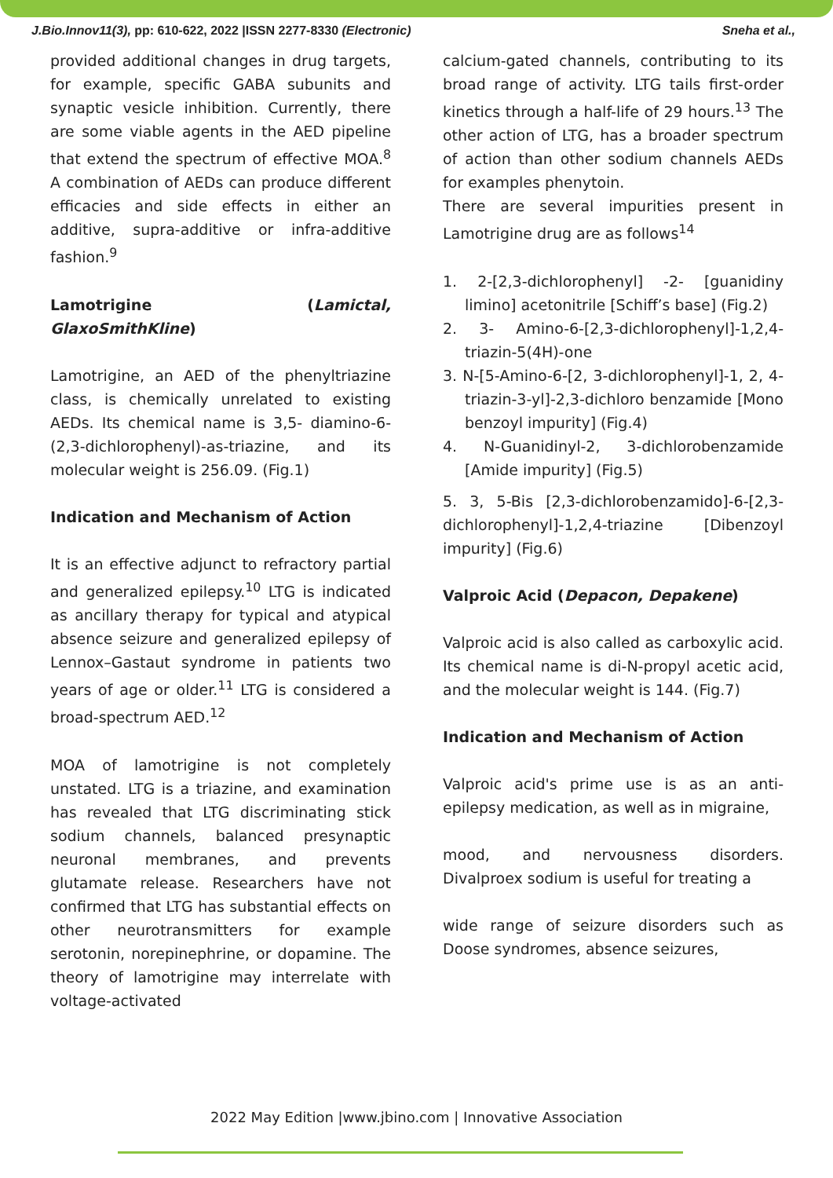J.Bio.Innov11(3), pp: 610-622, 2022 |ISSN 2277-8330 (Electronic) Sneha et al.,
provided additional changes in drug targets, for example, specific GABA subunits and synaptic vesicle inhibition. Currently, there are some viable agents in the AED pipeline that extend the spectrum of effective MOA.<sup>8</sup> A combination of AEDs can produce different efficacies and side effects in either an additive, supra-additive or infra-additive fashion.<sup>9</sup>
Lamotrigine (Lamictal, GlaxoSmithKline)
Lamotrigine, an AED of the phenyltriazine class, is chemically unrelated to existing AEDs. Its chemical name is 3,5- diamino-6-(2,3-dichlorophenyl)-as-triazine, and its molecular weight is 256.09. (Fig.1)
Indication and Mechanism of Action
It is an effective adjunct to refractory partial and generalized epilepsy.<sup>10</sup> LTG is indicated as ancillary therapy for typical and atypical absence seizure and generalized epilepsy of Lennox–Gastaut syndrome in patients two years of age or older.<sup>11</sup> LTG is considered a broad-spectrum AED.<sup>12</sup>
MOA of lamotrigine is not completely unstated. LTG is a triazine, and examination has revealed that LTG discriminating stick sodium channels, balanced presynaptic neuronal membranes, and prevents glutamate release. Researchers have not confirmed that LTG has substantial effects on other neurotransmitters for example serotonin, norepinephrine, or dopamine. The theory of lamotrigine may interrelate with voltage-activated
calcium-gated channels, contributing to its broad range of activity. LTG tails first-order kinetics through a half-life of 29 hours.<sup>13</sup> The other action of LTG, has a broader spectrum of action than other sodium channels AEDs for examples phenytoin.
There are several impurities present in Lamotrigine drug are as follows<sup>14</sup>
1. 2-[2,3-dichlorophenyl] -2- [guanidiny limino] acetonitrile [Schiff’s base] (Fig.2)
2. 3- Amino-6-[2,3-dichlorophenyl]-1,2,4-triazin-5(4H)-one
3. N-[5-Amino-6-[2, 3-dichlorophenyl]-1, 2, 4-triazin-3-yl]-2,3-dichloro benzamide [Mono benzoyl impurity] (Fig.4)
4. N-Guanidinyl-2, 3-dichlorobenzamide [Amide impurity] (Fig.5)
5. 3, 5-Bis [2,3-dichlorobenzamido]-6-[2,3-dichlorophenyl]-1,2,4-triazine [Dibenzoyl impurity] (Fig.6)
Valproic Acid (Depacon, Depakene)
Valproic acid is also called as carboxylic acid. Its chemical name is di-N-propyl acetic acid, and the molecular weight is 144. (Fig.7)
Indication and Mechanism of Action
Valproic acid's prime use is as an anti-epilepsy medication, as well as in migraine,
mood, and nervousness disorders. Divalproex sodium is useful for treating a
wide range of seizure disorders such as Doose syndromes, absence seizures,
2022 May Edition |www.jbino.com | Innovative Association